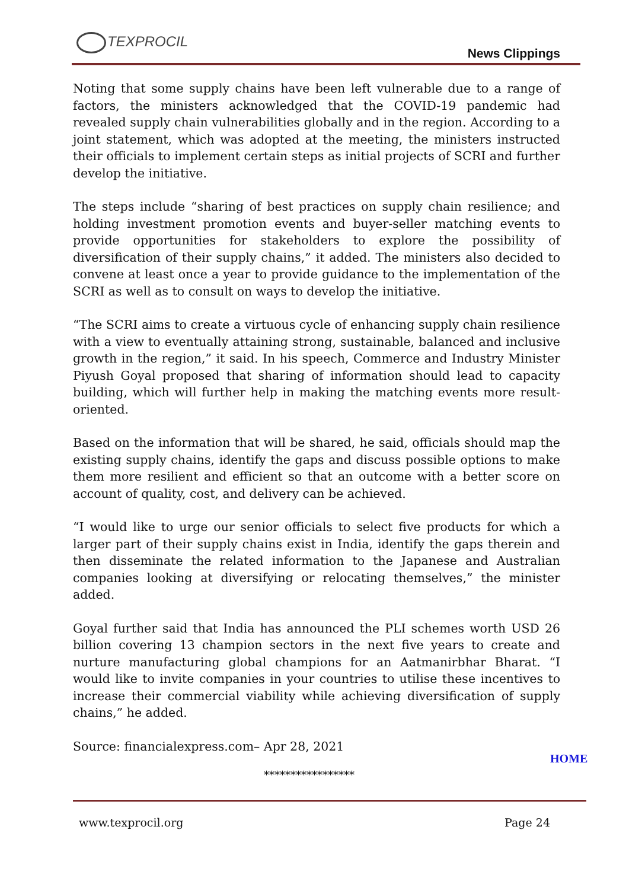TEXPROCIL
News Clippings
Noting that some supply chains have been left vulnerable due to a range of factors, the ministers acknowledged that the COVID-19 pandemic had revealed supply chain vulnerabilities globally and in the region. According to a joint statement, which was adopted at the meeting, the ministers instructed their officials to implement certain steps as initial projects of SCRI and further develop the initiative.
The steps include “sharing of best practices on supply chain resilience; and holding investment promotion events and buyer-seller matching events to provide opportunities for stakeholders to explore the possibility of diversification of their supply chains,” it added. The ministers also decided to convene at least once a year to provide guidance to the implementation of the SCRI as well as to consult on ways to develop the initiative.
“The SCRI aims to create a virtuous cycle of enhancing supply chain resilience with a view to eventually attaining strong, sustainable, balanced and inclusive growth in the region,” it said. In his speech, Commerce and Industry Minister Piyush Goyal proposed that sharing of information should lead to capacity building, which will further help in making the matching events more result-oriented.
Based on the information that will be shared, he said, officials should map the existing supply chains, identify the gaps and discuss possible options to make them more resilient and efficient so that an outcome with a better score on account of quality, cost, and delivery can be achieved.
“I would like to urge our senior officials to select five products for which a larger part of their supply chains exist in India, identify the gaps therein and then disseminate the related information to the Japanese and Australian companies looking at diversifying or relocating themselves,” the minister added.
Goyal further said that India has announced the PLI schemes worth USD 26 billion covering 13 champion sectors in the next five years to create and nurture manufacturing global champions for an Aatmanirbhar Bharat. “I would like to invite companies in your countries to utilise these incentives to increase their commercial viability while achieving diversification of supply chains,” he added.
Source: financialexpress.com– Apr 28, 2021
HOME
*****************
www.texprocil.org Page 24